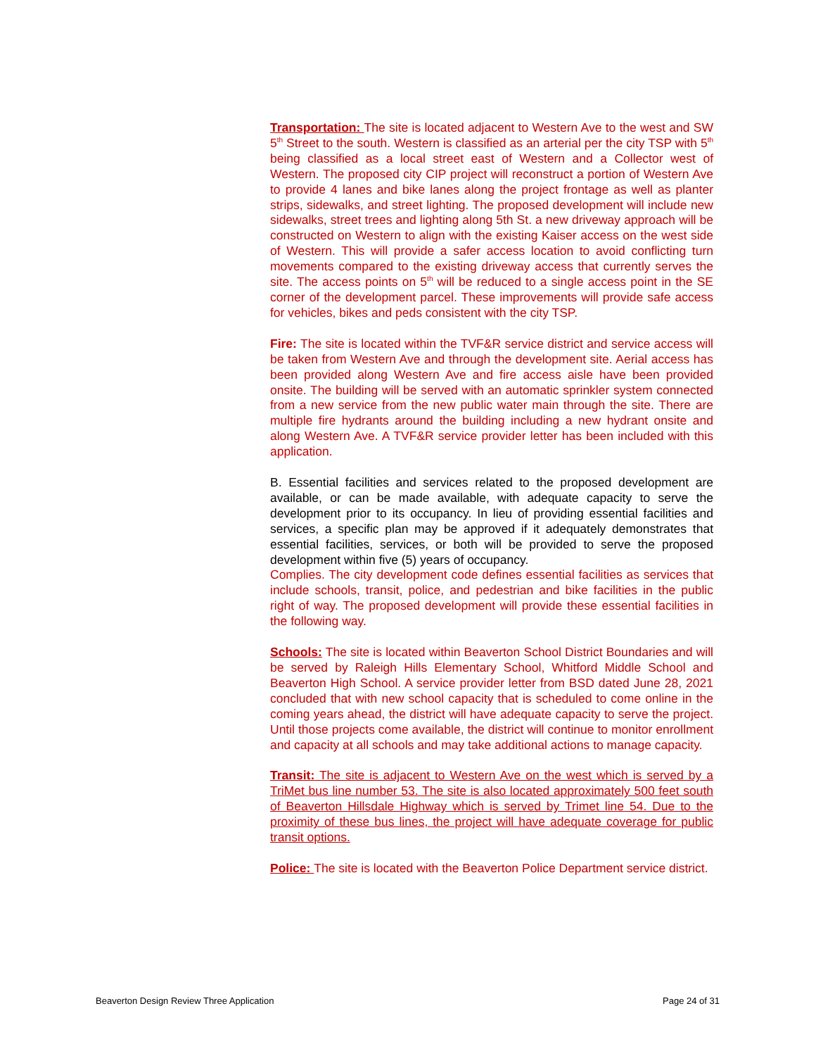Transportation: The site is located adjacent to Western Ave to the west and SW 5<sup>th</sup> Street to the south. Western is classified as an arterial per the city TSP with 5<sup>th</sup> being classified as a local street east of Western and a Collector west of Western. The proposed city CIP project will reconstruct a portion of Western Ave to provide 4 lanes and bike lanes along the project frontage as well as planter strips, sidewalks, and street lighting. The proposed development will include new sidewalks, street trees and lighting along 5th St. a new driveway approach will be constructed on Western to align with the existing Kaiser access on the west side of Western. This will provide a safer access location to avoid conflicting turn movements compared to the existing driveway access that currently serves the site. The access points on 5<sup>th</sup> will be reduced to a single access point in the SE corner of the development parcel. These improvements will provide safe access for vehicles, bikes and peds consistent with the city TSP.
Fire: The site is located within the TVF&R service district and service access will be taken from Western Ave and through the development site. Aerial access has been provided along Western Ave and fire access aisle have been provided onsite. The building will be served with an automatic sprinkler system connected from a new service from the new public water main through the site. There are multiple fire hydrants around the building including a new hydrant onsite and along Western Ave. A TVF&R service provider letter has been included with this application.
B. Essential facilities and services related to the proposed development are available, or can be made available, with adequate capacity to serve the development prior to its occupancy. In lieu of providing essential facilities and services, a specific plan may be approved if it adequately demonstrates that essential facilities, services, or both will be provided to serve the proposed development within five (5) years of occupancy.
Complies. The city development code defines essential facilities as services that include schools, transit, police, and pedestrian and bike facilities in the public right of way. The proposed development will provide these essential facilities in the following way.
Schools: The site is located within Beaverton School District Boundaries and will be served by Raleigh Hills Elementary School, Whitford Middle School and Beaverton High School. A service provider letter from BSD dated June 28, 2021 concluded that with new school capacity that is scheduled to come online in the coming years ahead, the district will have adequate capacity to serve the project. Until those projects come available, the district will continue to monitor enrollment and capacity at all schools and may take additional actions to manage capacity.
Transit: The site is adjacent to Western Ave on the west which is served by a TriMet bus line number 53. The site is also located approximately 500 feet south of Beaverton Hillsdale Highway which is served by Trimet line 54. Due to the proximity of these bus lines, the project will have adequate coverage for public transit options.
Police: The site is located with the Beaverton Police Department service district.
Beaverton Design Review Three Application Page 24 of 31